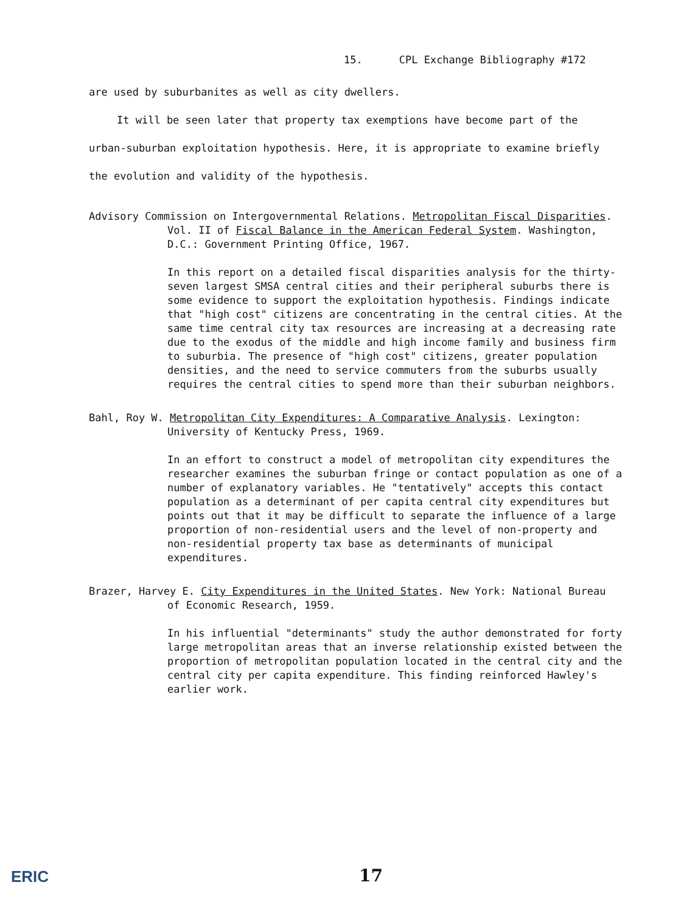15. CPL Exchange Bibliography #172
are used by suburbanites as well as city dwellers.
It will be seen later that property tax exemptions have become part of the urban-suburban exploitation hypothesis. Here, it is appropriate to examine briefly the evolution and validity of the hypothesis.
Advisory Commission on Intergovernmental Relations. Metropolitan Fiscal Disparities. Vol. II of Fiscal Balance in the American Federal System. Washington, D.C.: Government Printing Office, 1967.
In this report on a detailed fiscal disparities analysis for the thirty-seven largest SMSA central cities and their peripheral suburbs there is some evidence to support the exploitation hypothesis. Findings indicate that "high cost" citizens are concentrating in the central cities. At the same time central city tax resources are increasing at a decreasing rate due to the exodus of the middle and high income family and business firm to suburbia. The presence of "high cost" citizens, greater population densities, and the need to service commuters from the suburbs usually requires the central cities to spend more than their suburban neighbors.
Bahl, Roy W. Metropolitan City Expenditures: A Comparative Analysis. Lexington: University of Kentucky Press, 1969.
In an effort to construct a model of metropolitan city expenditures the researcher examines the suburban fringe or contact population as one of a number of explanatory variables. He "tentatively" accepts this contact population as a determinant of per capita central city expenditures but points out that it may be difficult to separate the influence of a large proportion of non-residential users and the level of non-property and non-residential property tax base as determinants of municipal expenditures.
Brazer, Harvey E. City Expenditures in the United States. New York: National Bureau of Economic Research, 1959.
In his influential "determinants" study the author demonstrated for forty large metropolitan areas that an inverse relationship existed between the proportion of metropolitan population located in the central city and the central city per capita expenditure. This finding reinforced Hawley's earlier work.
17
ERIC